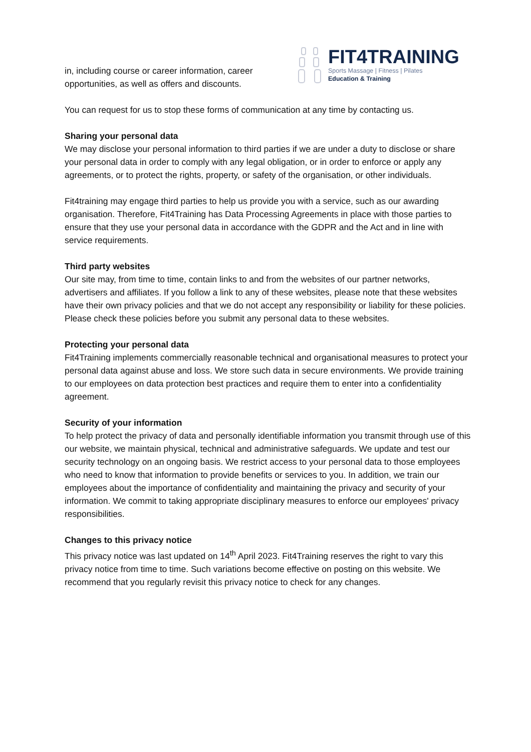in, including course or career information, career opportunities, as well as offers and discounts.
FIT4TRAINING
Sports Massage | Fitness | Pilates
Education & Training
You can request for us to stop these forms of communication at any time by contacting us.
Sharing your personal data
We may disclose your personal information to third parties if we are under a duty to disclose or share your personal data in order to comply with any legal obligation, or in order to enforce or apply any agreements, or to protect the rights, property, or safety of the organisation, or other individuals.
Fit4training may engage third parties to help us provide you with a service, such as our awarding organisation. Therefore, Fit4Training has Data Processing Agreements in place with those parties to ensure that they use your personal data in accordance with the GDPR and the Act and in line with service requirements.
Third party websites
Our site may, from time to time, contain links to and from the websites of our partner networks, advertisers and affiliates. If you follow a link to any of these websites, please note that these websites have their own privacy policies and that we do not accept any responsibility or liability for these policies. Please check these policies before you submit any personal data to these websites.
Protecting your personal data
Fit4Training implements commercially reasonable technical and organisational measures to protect your personal data against abuse and loss. We store such data in secure environments. We provide training to our employees on data protection best practices and require them to enter into a confidentiality agreement.
Security of your information
To help protect the privacy of data and personally identifiable information you transmit through use of this our website, we maintain physical, technical and administrative safeguards. We update and test our security technology on an ongoing basis. We restrict access to your personal data to those employees who need to know that information to provide benefits or services to you. In addition, we train our employees about the importance of confidentiality and maintaining the privacy and security of your information. We commit to taking appropriate disciplinary measures to enforce our employees' privacy responsibilities.
Changes to this privacy notice
This privacy notice was last updated on 14<sup>th</sup> April 2023. Fit4Training reserves the right to vary this privacy notice from time to time. Such variations become effective on posting on this website. We recommend that you regularly revisit this privacy notice to check for any changes.